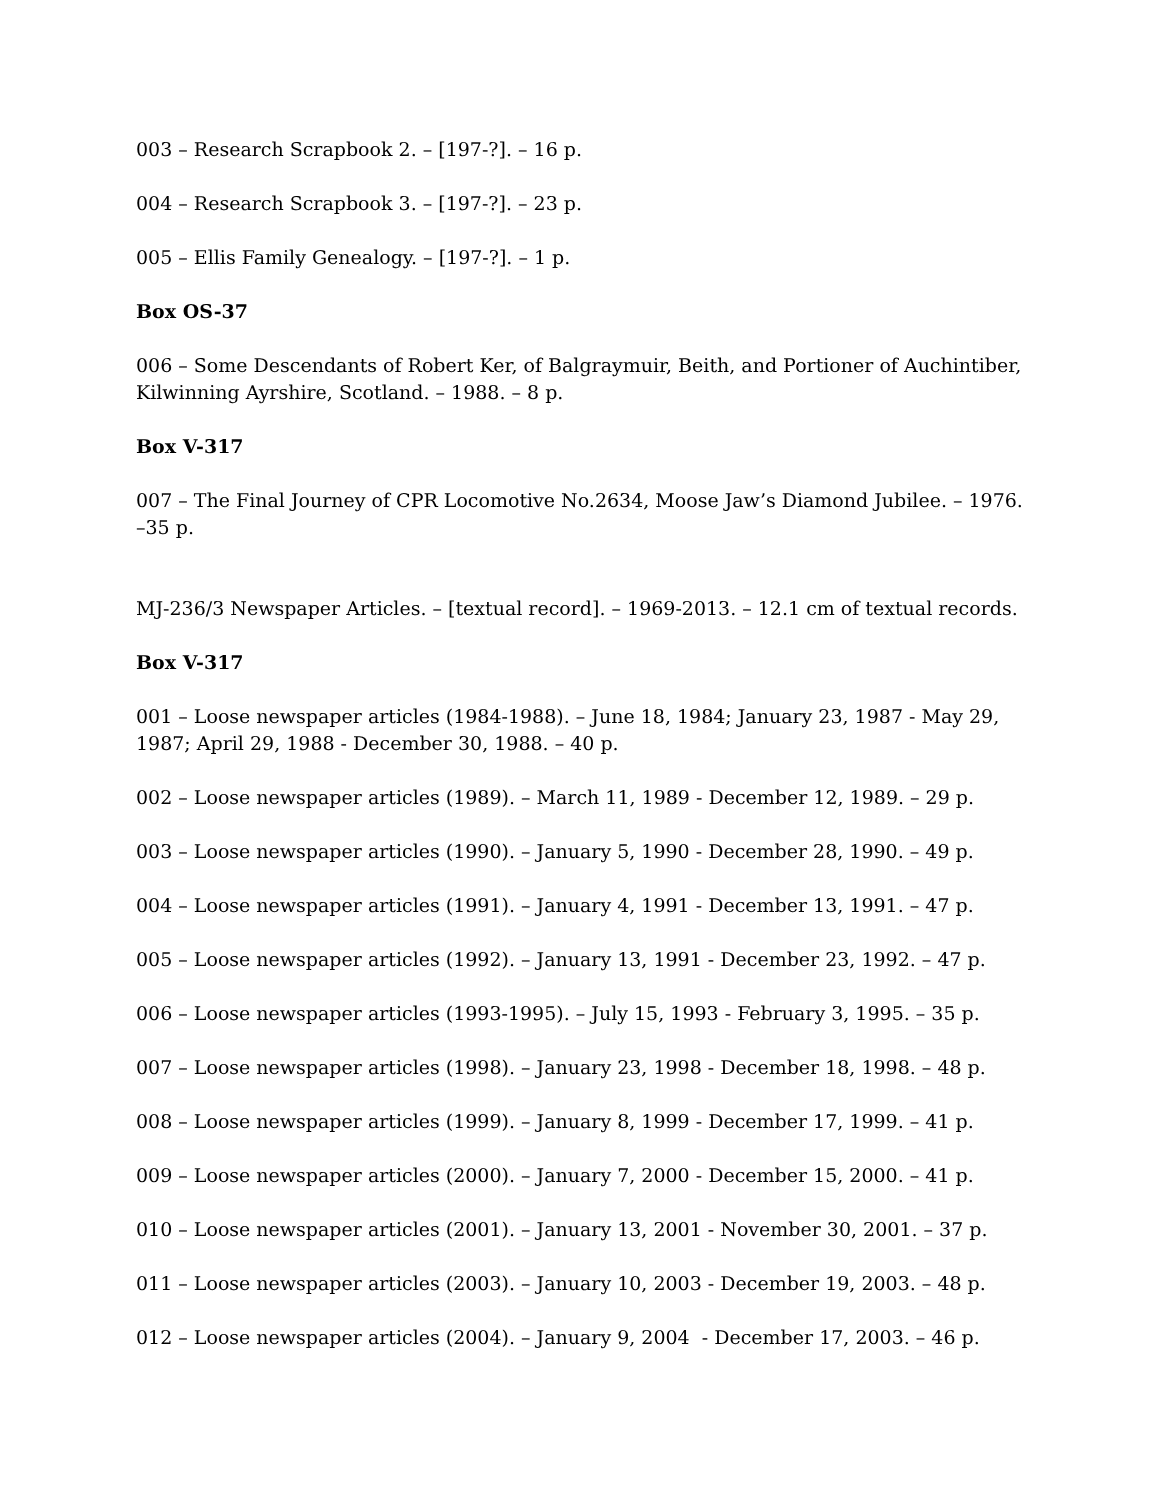003 – Research Scrapbook 2. – [197-?]. – 16 p.
004 – Research Scrapbook 3. – [197-?]. – 23 p.
005 – Ellis Family Genealogy. – [197-?]. – 1 p.
Box OS-37
006 – Some Descendants of Robert Ker, of Balgraymuir, Beith, and Portioner of Auchintiber, Kilwinning Ayrshire, Scotland. – 1988. – 8 p.
Box V-317
007 – The Final Journey of CPR Locomotive No.2634, Moose Jaw’s Diamond Jubilee. – 1976. –35 p.
MJ-236/3 Newspaper Articles. – [textual record]. – 1969-2013. – 12.1 cm of textual records.
Box V-317
001 – Loose newspaper articles (1984-1988). – June 18, 1984; January 23, 1987 - May 29, 1987; April 29, 1988 - December 30, 1988. – 40 p.
002 – Loose newspaper articles (1989). – March 11, 1989 - December 12, 1989. – 29 p.
003 – Loose newspaper articles (1990). – January 5, 1990 - December 28, 1990. – 49 p.
004 – Loose newspaper articles (1991). – January 4, 1991 - December 13, 1991. – 47 p.
005 – Loose newspaper articles (1992). – January 13, 1991 - December 23, 1992. – 47 p.
006 – Loose newspaper articles (1993-1995). – July 15, 1993 - February 3, 1995. – 35 p.
007 – Loose newspaper articles (1998). – January 23, 1998 - December 18, 1998. – 48 p.
008 – Loose newspaper articles (1999). – January 8, 1999 - December 17, 1999. – 41 p.
009 – Loose newspaper articles (2000). – January 7, 2000 - December 15, 2000. – 41 p.
010 – Loose newspaper articles (2001). – January 13, 2001 - November 30, 2001. – 37 p.
011 – Loose newspaper articles (2003). – January 10, 2003 - December 19, 2003. – 48 p.
012 – Loose newspaper articles (2004). – January 9, 2004 - December 17, 2003. – 46 p.